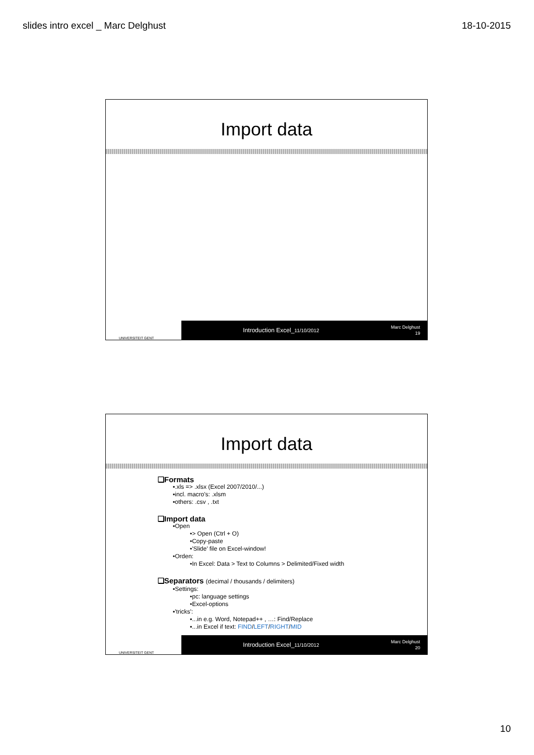slides intro excel _ Marc Delghust 18-10-2015
Import data
UNIVERSITEIT GENT
Introduction Excel_11/10/2012
Marc Delghust
19
Import data
❑Formats
▪.xls => .xlsx (Excel 2007/2010/...)
▪incl. macro's: .xlsm
▪others: .csv , .txt
❑Import data
▪Open
•> Open (Ctrl + O)
•Copy-paste
•'Slide' file on Excel-window!
•Orden:
•In Excel: Data > Text to Columns > Delimited/Fixed width
❑Separators (decimal / thousands / delimiters)
▪Settings:
•pc: language settings
•Excel-options
▪'tricks':
▪...in e.g. Word, Notepad++ , …: Find/Replace
▪...in Excel if text: FIND/LEFT/RIGHT/MID
UNIVERSITEIT GENT
Introduction Excel_11/10/2012
Marc Delghust
20
10